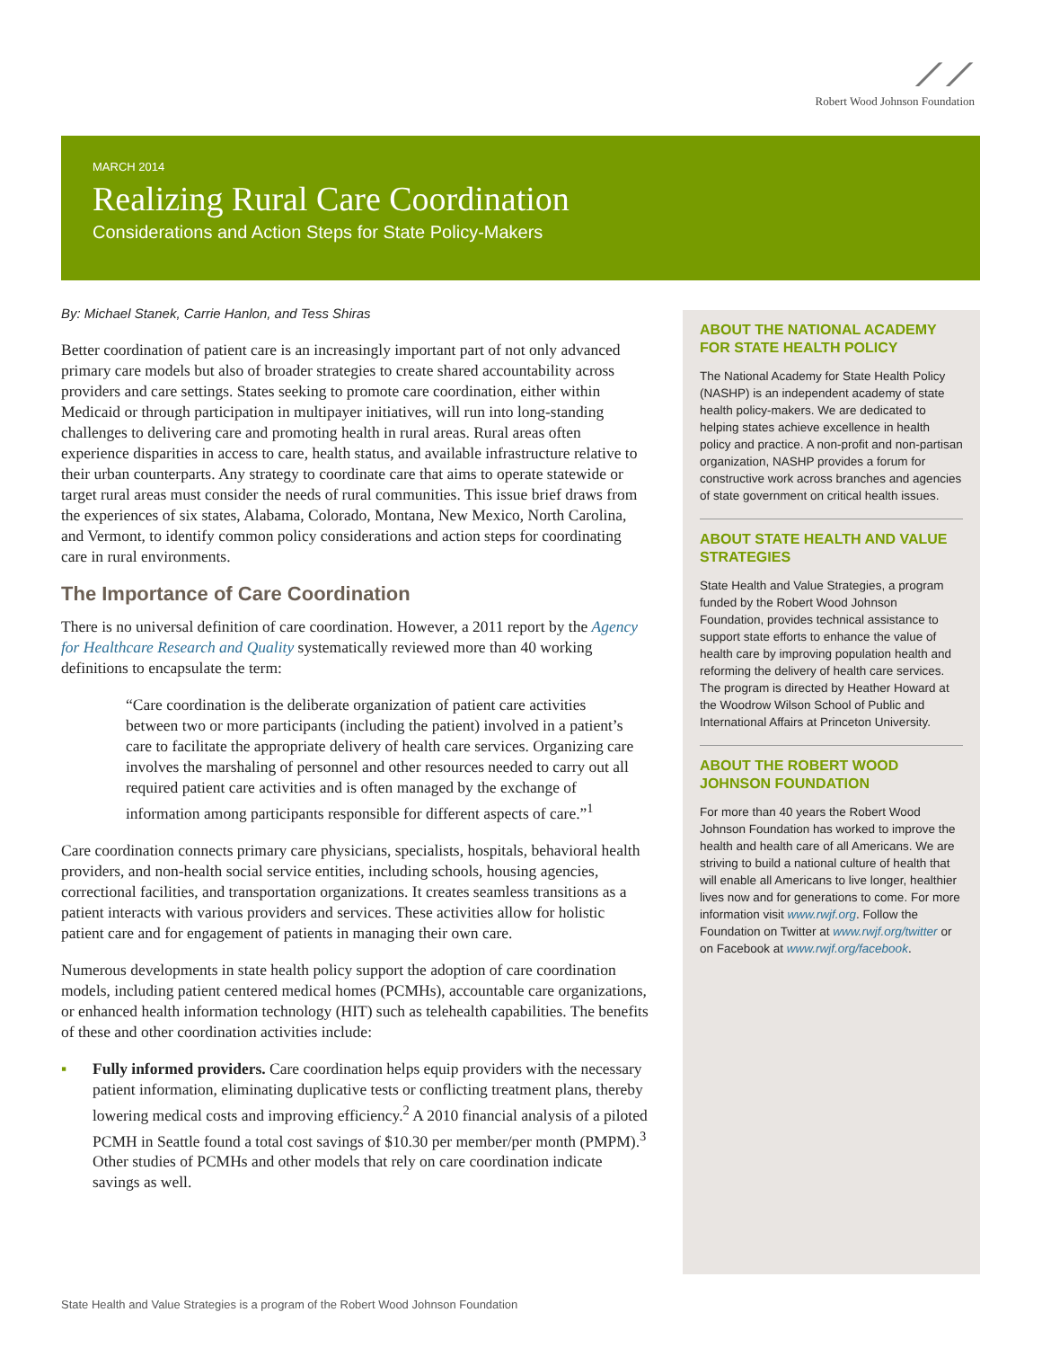⟋⟋
Robert Wood Johnson Foundation
MARCH 2014
Realizing Rural Care Coordination
Considerations and Action Steps for State Policy-Makers
By: Michael Stanek, Carrie Hanlon, and Tess Shiras
Better coordination of patient care is an increasingly important part of not only advanced primary care models but also of broader strategies to create shared accountability across providers and care settings. States seeking to promote care coordination, either within Medicaid or through participation in multipayer initiatives, will run into long-standing challenges to delivering care and promoting health in rural areas. Rural areas often experience disparities in access to care, health status, and available infrastructure relative to their urban counterparts. Any strategy to coordinate care that aims to operate statewide or target rural areas must consider the needs of rural communities. This issue brief draws from the experiences of six states, Alabama, Colorado, Montana, New Mexico, North Carolina, and Vermont, to identify common policy considerations and action steps for coordinating care in rural environments.
The Importance of Care Coordination
There is no universal definition of care coordination. However, a 2011 report by the Agency for Healthcare Research and Quality systematically reviewed more than 40 working definitions to encapsulate the term:
“Care coordination is the deliberate organization of patient care activities between two or more participants (including the patient) involved in a patient’s care to facilitate the appropriate delivery of health care services. Organizing care involves the marshaling of personnel and other resources needed to carry out all required patient care activities and is often managed by the exchange of information among participants responsible for different aspects of care.”<sup>1</sup>
Care coordination connects primary care physicians, specialists, hospitals, behavioral health providers, and non-health social service entities, including schools, housing agencies, correctional facilities, and transportation organizations. It creates seamless transitions as a patient interacts with various providers and services. These activities allow for holistic patient care and for engagement of patients in managing their own care.
Numerous developments in state health policy support the adoption of care coordination models, including patient centered medical homes (PCMHs), accountable care organizations, or enhanced health information technology (HIT) such as telehealth capabilities. The benefits of these and other coordination activities include:
▪ Fully informed providers. Care coordination helps equip providers with the necessary patient information, eliminating duplicative tests or conflicting treatment plans, thereby lowering medical costs and improving efficiency.<sup>2</sup> A 2010 financial analysis of a piloted PCMH in Seattle found a total cost savings of $10.30 per member/per month (PMPM).<sup>3</sup> Other studies of PCMHs and other models that rely on care coordination indicate savings as well.
ABOUT THE NATIONAL ACADEMY FOR STATE HEALTH POLICY
The National Academy for State Health Policy (NASHP) is an independent academy of state health policy-makers. We are dedicated to helping states achieve excellence in health policy and practice. A non-profit and non-partisan organization, NASHP provides a forum for constructive work across branches and agencies of state government on critical health issues.
ABOUT STATE HEALTH AND VALUE STRATEGIES
State Health and Value Strategies, a program funded by the Robert Wood Johnson Foundation, provides technical assistance to support state efforts to enhance the value of health care by improving population health and reforming the delivery of health care services. The program is directed by Heather Howard at the Woodrow Wilson School of Public and International Affairs at Princeton University.
ABOUT THE ROBERT WOOD JOHNSON FOUNDATION
For more than 40 years the Robert Wood Johnson Foundation has worked to improve the health and health care of all Americans. We are striving to build a national culture of health that will enable all Americans to live longer, healthier lives now and for generations to come. For more information visit www.rwjf.org. Follow the Foundation on Twitter at www.rwjf.org/twitter or on Facebook at www.rwjf.org/facebook.
State Health and Value Strategies is a program of the Robert Wood Johnson Foundation